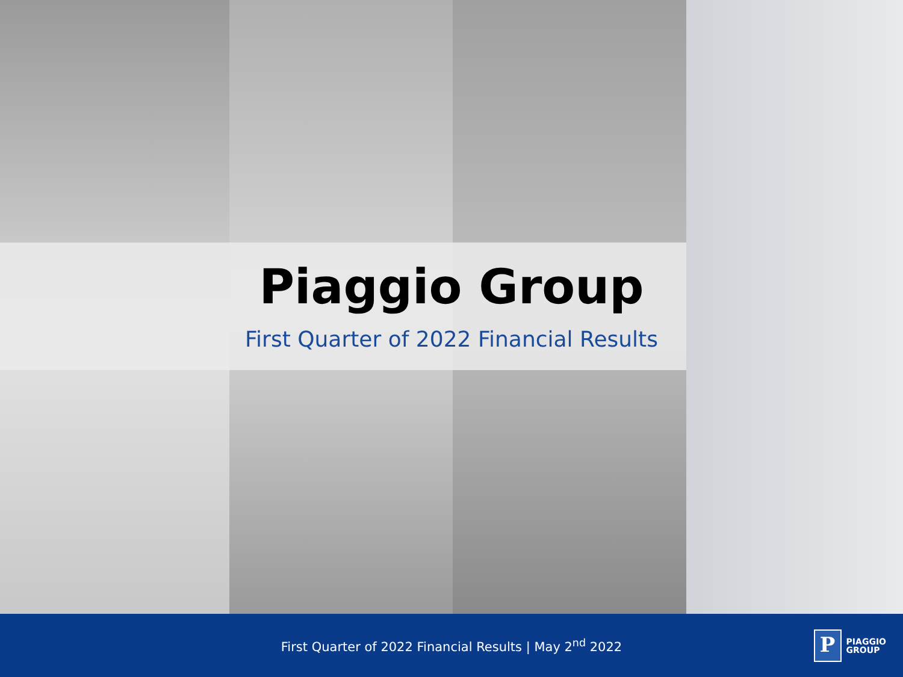Piaggio Group
First Quarter of 2022 Financial Results
First Quarter of 2022 Financial Results | May 2<sup>nd</sup> 2022
P
PIAGGIO
GROUP